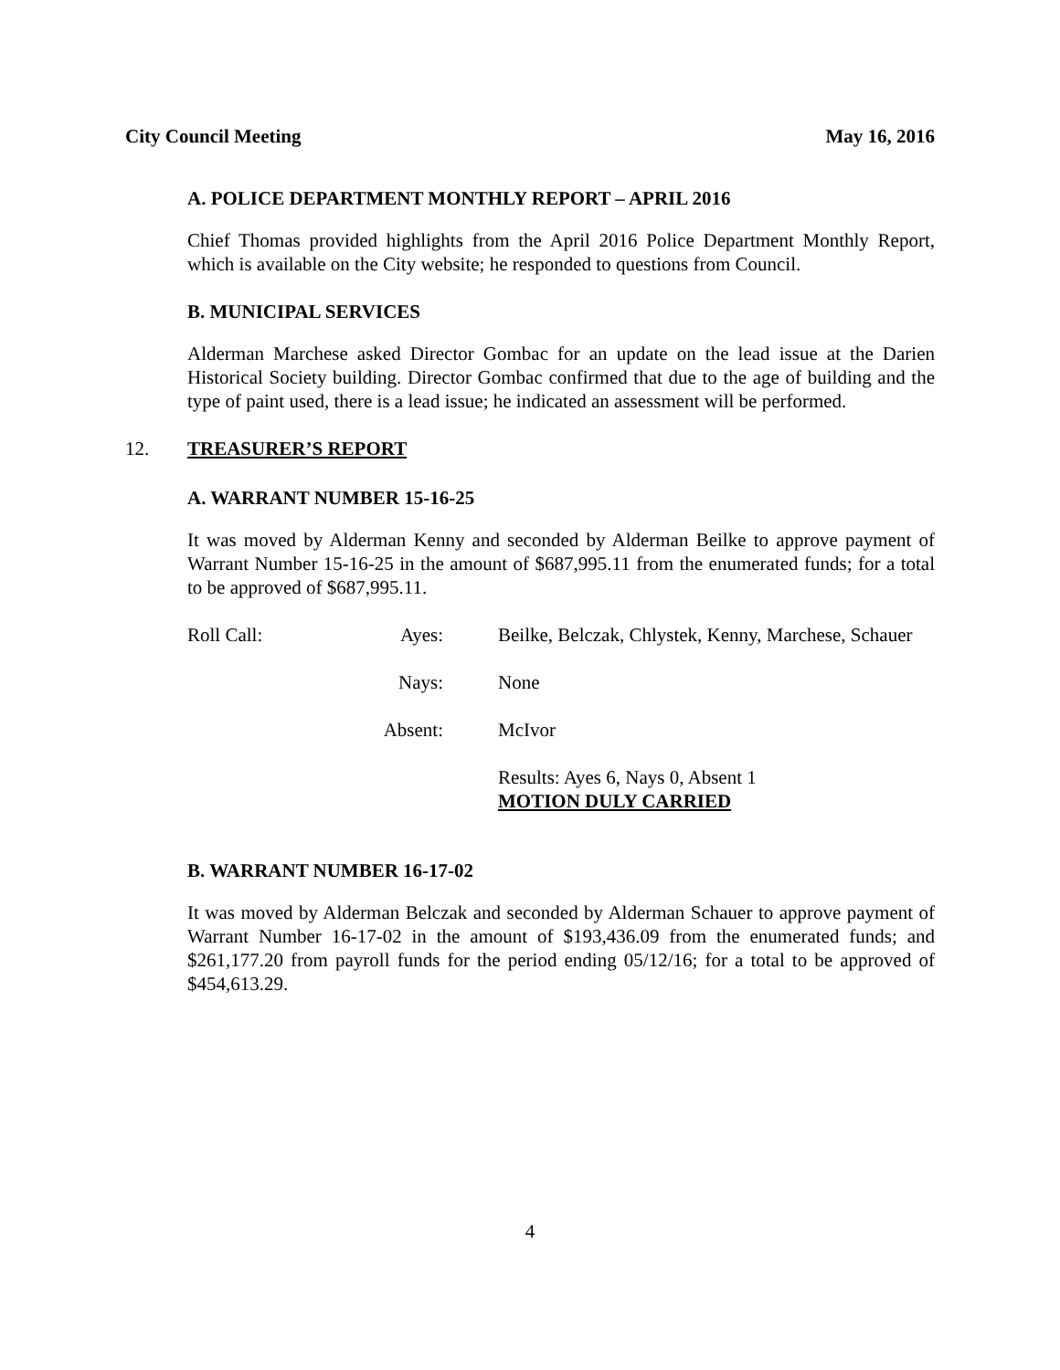City Council Meeting May 16, 2016
A. POLICE DEPARTMENT MONTHLY REPORT – APRIL 2016
Chief Thomas provided highlights from the April 2016 Police Department Monthly Report, which is available on the City website; he responded to questions from Council.
B. MUNICIPAL SERVICES
Alderman Marchese asked Director Gombac for an update on the lead issue at the Darien Historical Society building. Director Gombac confirmed that due to the age of building and the type of paint used, there is a lead issue; he indicated an assessment will be performed.
12. TREASURER’S REPORT
A. WARRANT NUMBER 15-16-25
It was moved by Alderman Kenny and seconded by Alderman Beilke to approve payment of Warrant Number 15-16-25 in the amount of $687,995.11 from the enumerated funds; for a total to be approved of $687,995.11.
Roll Call:
Ayes:
Beilke, Belczak, Chlystek, Kenny, Marchese, Schauer
Nays:
None
Absent:
McIvor
Results: Ayes 6, Nays 0, Absent 1
MOTION DULY CARRIED
B. WARRANT NUMBER 16-17-02
It was moved by Alderman Belczak and seconded by Alderman Schauer to approve payment of Warrant Number 16-17-02 in the amount of $193,436.09 from the enumerated funds; and $261,177.20 from payroll funds for the period ending 05/12/16; for a total to be approved of $454,613.29.
4